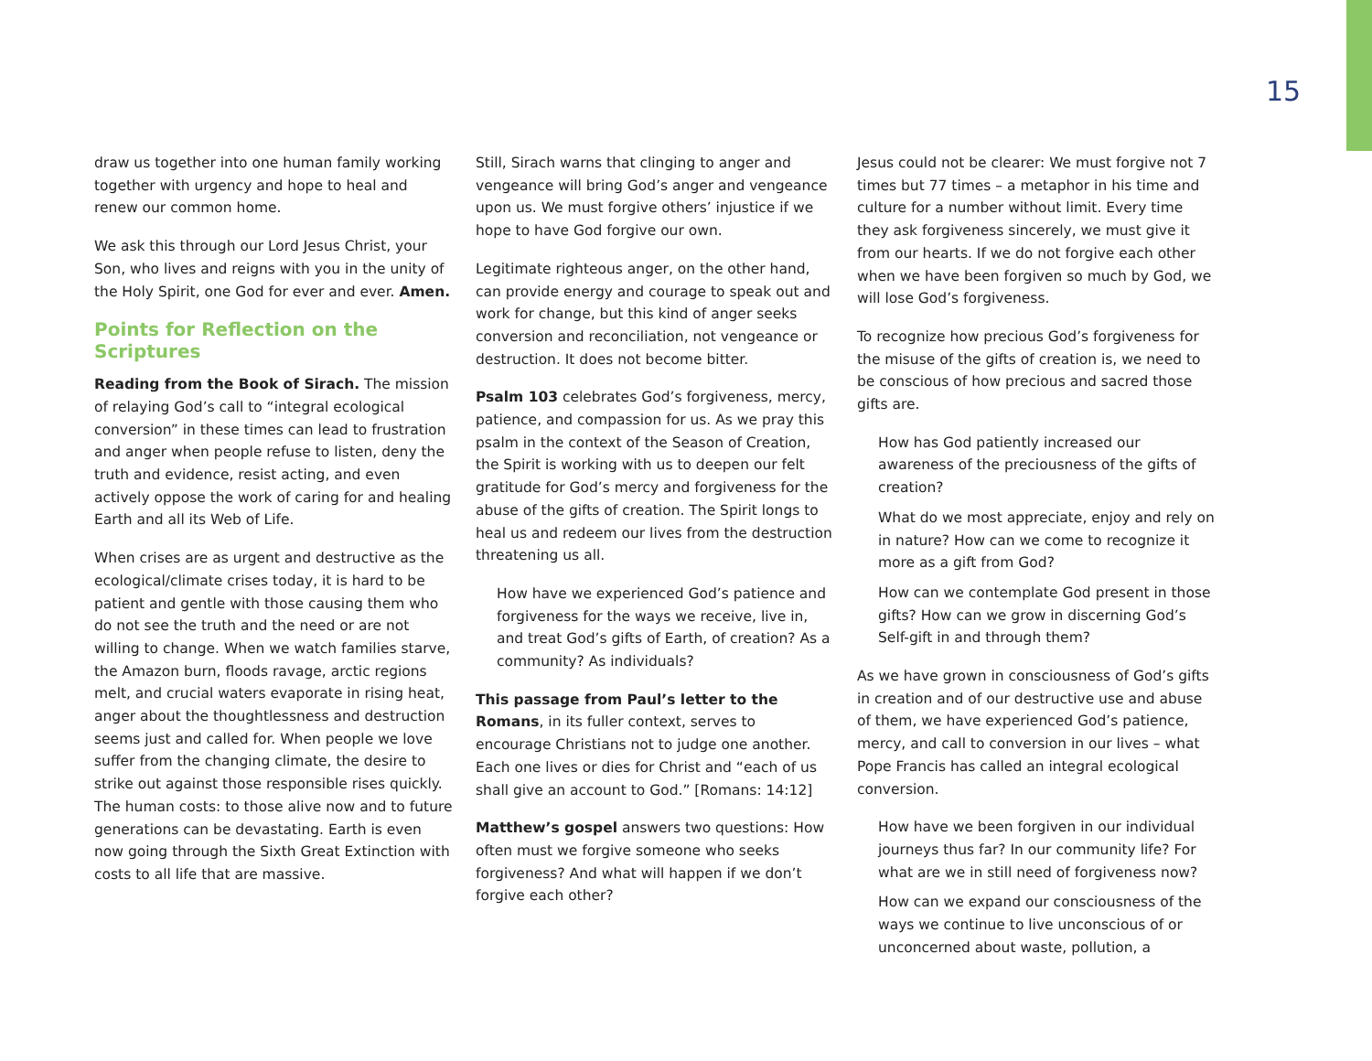15
draw us together into one human family working together with urgency and hope to heal and renew our common home.
We ask this through our Lord Jesus Christ, your Son, who lives and reigns with you in the unity of the Holy Spirit, one God for ever and ever. Amen.
Points for Reflection on the Scriptures
Reading from the Book of Sirach. The mission of relaying God’s call to “integral ecological conversion” in these times can lead to frustration and anger when people refuse to listen, deny the truth and evidence, resist acting, and even actively oppose the work of caring for and healing Earth and all its Web of Life.
When crises are as urgent and destructive as the ecological/climate crises today, it is hard to be patient and gentle with those causing them who do not see the truth and the need or are not willing to change. When we watch families starve, the Amazon burn, floods ravage, arctic regions melt, and crucial waters evaporate in rising heat, anger about the thoughtlessness and destruction seems just and called for. When people we love suffer from the changing climate, the desire to strike out against those responsible rises quickly. The human costs: to those alive now and to future generations can be devastating. Earth is even now going through the Sixth Great Extinction with costs to all life that are massive.
Still, Sirach warns that clinging to anger and vengeance will bring God’s anger and vengeance upon us. We must forgive others’ injustice if we hope to have God forgive our own.
Legitimate righteous anger, on the other hand, can provide energy and courage to speak out and work for change, but this kind of anger seeks conversion and reconciliation, not vengeance or destruction. It does not become bitter.
Psalm 103 celebrates God’s forgiveness, mercy, patience, and compassion for us. As we pray this psalm in the context of the Season of Creation, the Spirit is working with us to deepen our felt gratitude for God’s mercy and forgiveness for the abuse of the gifts of creation. The Spirit longs to heal us and redeem our lives from the destruction threatening us all.
How have we experienced God’s patience and forgiveness for the ways we receive, live in, and treat God’s gifts of Earth, of creation? As a community? As individuals?
This passage from Paul’s letter to the Romans, in its fuller context, serves to encourage Christians not to judge one another. Each one lives or dies for Christ and “each of us shall give an account to God.” [Romans: 14:12]
Matthew’s gospel answers two questions: How often must we forgive someone who seeks forgiveness? And what will happen if we don’t forgive each other?
Jesus could not be clearer: We must forgive not 7 times but 77 times – a metaphor in his time and culture for a number without limit. Every time they ask forgiveness sincerely, we must give it from our hearts. If we do not forgive each other when we have been forgiven so much by God, we will lose God’s forgiveness.
To recognize how precious God’s forgiveness for the misuse of the gifts of creation is, we need to be conscious of how precious and sacred those gifts are.
How has God patiently increased our awareness of the preciousness of the gifts of creation?
What do we most appreciate, enjoy and rely on in nature? How can we come to recognize it more as a gift from God?
How can we contemplate God present in those gifts? How can we grow in discerning God’s Self-gift in and through them?
As we have grown in consciousness of God’s gifts in creation and of our destructive use and abuse of them, we have experienced God’s patience, mercy, and call to conversion in our lives – what Pope Francis has called an integral ecological conversion.
How have we been forgiven in our individual journeys thus far? In our community life? For what are we in still need of forgiveness now?
How can we expand our consciousness of the ways we continue to live unconscious of or unconcerned about waste, pollution, a